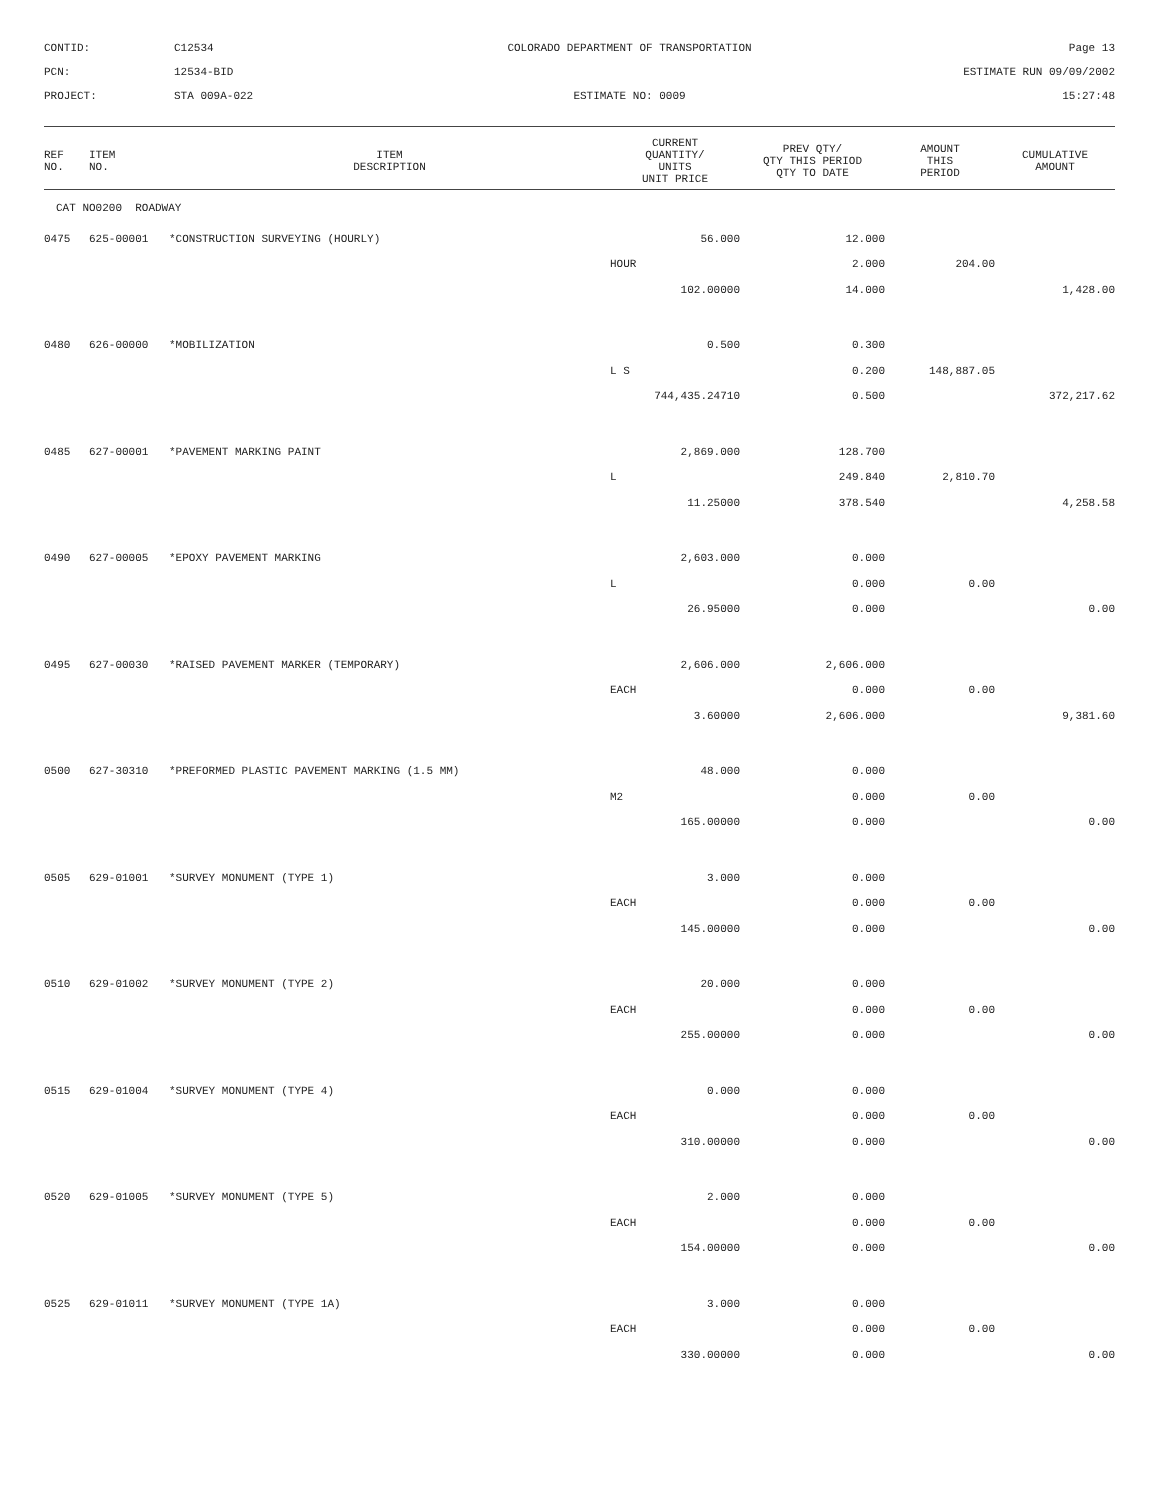CONTID:
C12534
COLORADO DEPARTMENT OF TRANSPORTATION
Page 13
PCN:
12534-BID
ESTIMATE RUN 09/09/2002
PROJECT:
STA 009A-022
ESTIMATE NO: 0009
15:27:48
| REF NO. | ITEM NO. | ITEM DESCRIPTION | CURRENT QUANTITY/ UNITS UNIT PRICE | PREV QTY/ QTY THIS PERIOD QTY TO DATE | AMOUNT THIS PERIOD | CUMULATIVE AMOUNT |
| --- | --- | --- | --- | --- | --- | --- |
| CAT NO0200 ROADWAY | | | | | | |
| 0475 | 625-00001 | *CONSTRUCTION SURVEYING (HOURLY) | 56.000 | 12.000 | | |
| | | | HOUR | 2.000 | 204.00 | |
| | | | 102.00000 | 14.000 | | 1,428.00 |
| 0480 | 626-00000 | *MOBILIZATION | 0.500 | 0.300 | | |
| | | | L S | 0.200 | 148,887.05 | |
| | | | 744,435.24710 | 0.500 | | 372,217.62 |
| 0485 | 627-00001 | *PAVEMENT MARKING PAINT | 2,869.000 | 128.700 | | |
| | | | L | 249.840 | 2,810.70 | |
| | | | 11.25000 | 378.540 | | 4,258.58 |
| 0490 | 627-00005 | *EPOXY PAVEMENT MARKING | 2,603.000 | 0.000 | | |
| | | | L | 0.000 | 0.00 | |
| | | | 26.95000 | 0.000 | | 0.00 |
| 0495 | 627-00030 | *RAISED PAVEMENT MARKER (TEMPORARY) | 2,606.000 | 2,606.000 | | |
| | | | EACH | 0.000 | 0.00 | |
| | | | 3.60000 | 2,606.000 | | 9,381.60 |
| 0500 | 627-30310 | *PREFORMED PLASTIC PAVEMENT MARKING (1.5 MM) | 48.000 | 0.000 | | |
| | | | M2 | 0.000 | 0.00 | |
| | | | 165.00000 | 0.000 | | 0.00 |
| 0505 | 629-01001 | *SURVEY MONUMENT (TYPE 1) | 3.000 | 0.000 | | |
| | | | EACH | 0.000 | 0.00 | |
| | | | 145.00000 | 0.000 | | 0.00 |
| 0510 | 629-01002 | *SURVEY MONUMENT (TYPE 2) | 20.000 | 0.000 | | |
| | | | EACH | 0.000 | 0.00 | |
| | | | 255.00000 | 0.000 | | 0.00 |
| 0515 | 629-01004 | *SURVEY MONUMENT (TYPE 4) | 0.000 | 0.000 | | |
| | | | EACH | 0.000 | 0.00 | |
| | | | 310.00000 | 0.000 | | 0.00 |
| 0520 | 629-01005 | *SURVEY MONUMENT (TYPE 5) | 2.000 | 0.000 | | |
| | | | EACH | 0.000 | 0.00 | |
| | | | 154.00000 | 0.000 | | 0.00 |
| 0525 | 629-01011 | *SURVEY MONUMENT (TYPE 1A) | 3.000 | 0.000 | | |
| | | | EACH | 0.000 | 0.00 | |
| | | | 330.00000 | 0.000 | | 0.00 |